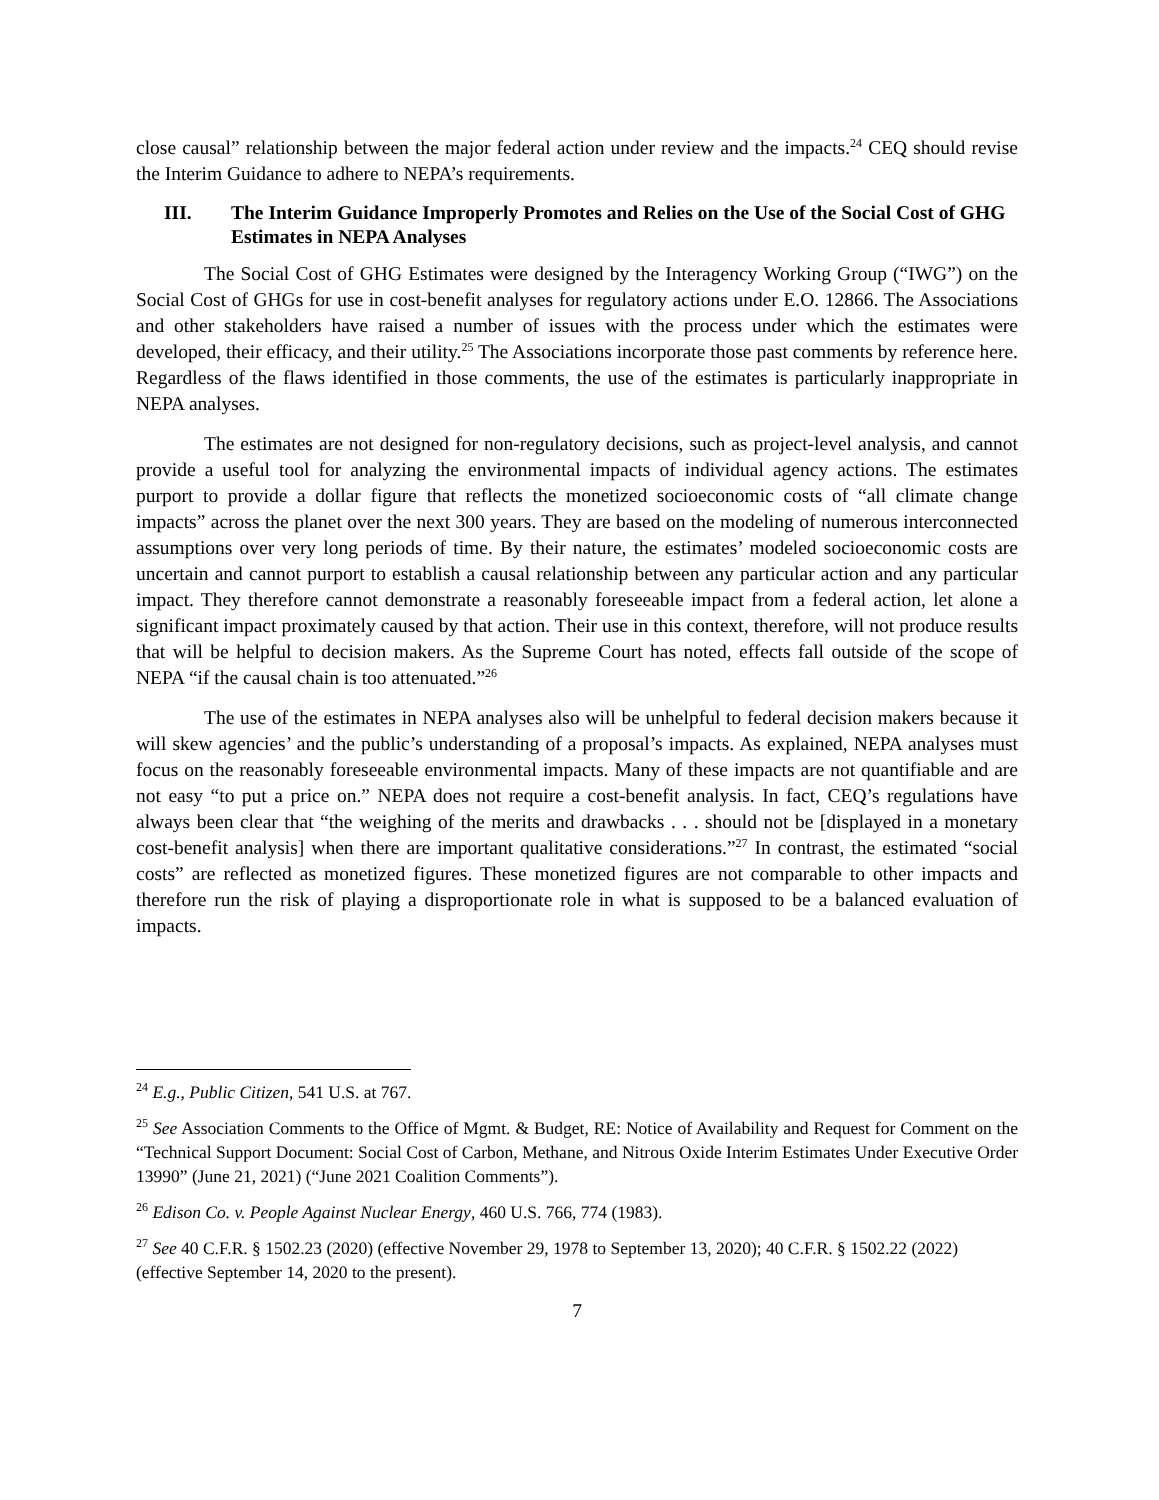close causal” relationship between the major federal action under review and the impacts.<sup>24</sup> CEQ should revise the Interim Guidance to adhere to NEPA’s requirements.
III. The Interim Guidance Improperly Promotes and Relies on the Use of the Social Cost of GHG Estimates in NEPA Analyses
The Social Cost of GHG Estimates were designed by the Interagency Working Group (“IWG”) on the Social Cost of GHGs for use in cost-benefit analyses for regulatory actions under E.O. 12866. The Associations and other stakeholders have raised a number of issues with the process under which the estimates were developed, their efficacy, and their utility.<sup>25</sup> The Associations incorporate those past comments by reference here. Regardless of the flaws identified in those comments, the use of the estimates is particularly inappropriate in NEPA analyses.
The estimates are not designed for non-regulatory decisions, such as project-level analysis, and cannot provide a useful tool for analyzing the environmental impacts of individual agency actions. The estimates purport to provide a dollar figure that reflects the monetized socioeconomic costs of “all climate change impacts” across the planet over the next 300 years. They are based on the modeling of numerous interconnected assumptions over very long periods of time. By their nature, the estimates’ modeled socioeconomic costs are uncertain and cannot purport to establish a causal relationship between any particular action and any particular impact. They therefore cannot demonstrate a reasonably foreseeable impact from a federal action, let alone a significant impact proximately caused by that action. Their use in this context, therefore, will not produce results that will be helpful to decision makers. As the Supreme Court has noted, effects fall outside of the scope of NEPA “if the causal chain is too attenuated.”<sup>26</sup>
The use of the estimates in NEPA analyses also will be unhelpful to federal decision makers because it will skew agencies’ and the public’s understanding of a proposal’s impacts. As explained, NEPA analyses must focus on the reasonably foreseeable environmental impacts. Many of these impacts are not quantifiable and are not easy “to put a price on.” NEPA does not require a cost-benefit analysis. In fact, CEQ’s regulations have always been clear that “the weighing of the merits and drawbacks . . . should not be [displayed in a monetary cost-benefit analysis] when there are important qualitative considerations.”<sup>27</sup> In contrast, the estimated “social costs” are reflected as monetized figures. These monetized figures are not comparable to other impacts and therefore run the risk of playing a disproportionate role in what is supposed to be a balanced evaluation of impacts.
<sup>24</sup> E.g., Public Citizen, 541 U.S. at 767.
<sup>25</sup> See Association Comments to the Office of Mgmt. & Budget, RE: Notice of Availability and Request for Comment on the “Technical Support Document: Social Cost of Carbon, Methane, and Nitrous Oxide Interim Estimates Under Executive Order 13990” (June 21, 2021) (“June 2021 Coalition Comments”).
<sup>26</sup> Edison Co. v. People Against Nuclear Energy, 460 U.S. 766, 774 (1983).
<sup>27</sup> See 40 C.F.R. § 1502.23 (2020) (effective November 29, 1978 to September 13, 2020); 40 C.F.R. § 1502.22 (2022) (effective September 14, 2020 to the present).
7